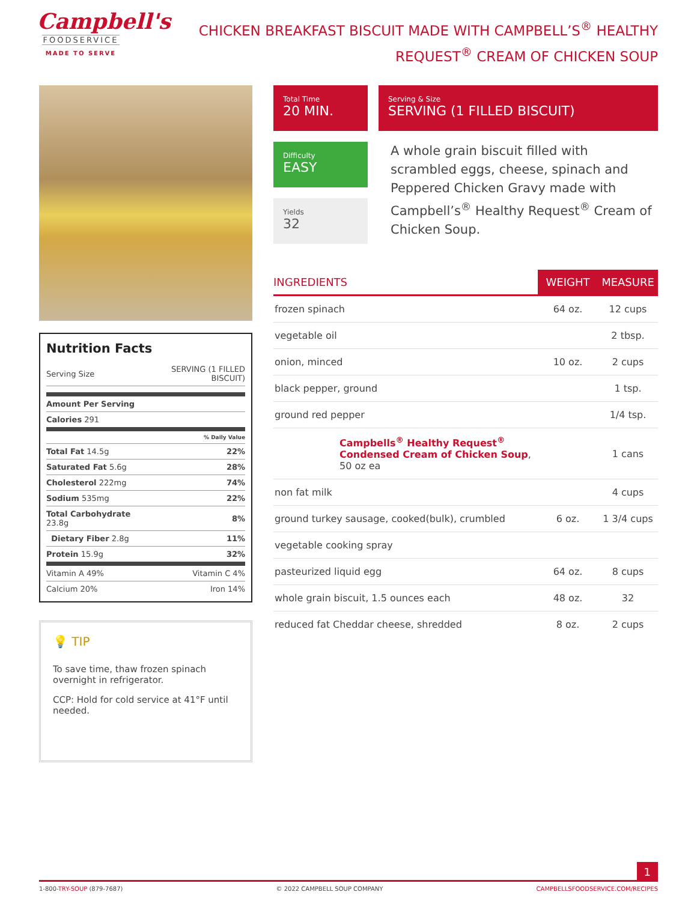Campbell's
FOODSERVICE
MADE TO SERVE
CHICKEN BREAKFAST BISCUIT MADE WITH CAMPBELL’S<sup>®</sup> HEALTHY REQUEST<sup>®</sup> CREAM OF CHICKEN SOUP
Nutrition Facts
| Serving Size | SERVING (1 FILLED BISCUIT) |
| Amount Per Serving | |
| Calories 291 | |
| % Daily Value | |
| Total Fat 14.5g | 22% |
| Saturated Fat 5.6g | 28% |
| Cholesterol 222mg | 74% |
| Sodium 535mg | 22% |
| Total Carbohydrate 23.8g | 8% |
| Dietary Fiber 2.8g | 11% |
| Protein 15.9g | 32% |
| Vitamin A 49% | Vitamin C 4% |
| Calcium 20% | Iron 14% |
💡 TIP
To save time, thaw frozen spinach overnight in refrigerator.
CCP: Hold for cold service at 41°F until needed.
Total Time
20 MIN.
Difficulty
EASY
Yields
32
Serving & Size
SERVING (1 FILLED BISCUIT)
A whole grain biscuit filled with scrambled eggs, cheese, spinach and Peppered Chicken Gravy made with Campbell’s<sup>®</sup> Healthy Request<sup>®</sup> Cream of Chicken Soup.
| INGREDIENTS | WEIGHT | MEASURE |
| --- | --- | --- |
| frozen spinach | 64 oz. | 12 cups |
| vegetable oil | | 2 tbsp. |
| onion, minced | 10 oz. | 2 cups |
| black pepper, ground | | 1 tsp. |
| ground red pepper | | 1/4 tsp. |
| Campbells<sup>®</sup> Healthy Request<sup>®</sup> Condensed Cream of Chicken Soup , 50 oz ea | | 1 cans |
| non fat milk | | 4 cups |
| ground turkey sausage, cooked(bulk), crumbled | 6 oz. | 1 3/4 cups |
| vegetable cooking spray | | |
| pasteurized liquid egg | 64 oz. | 8 cups |
| whole grain biscuit, 1.5 ounces each | 48 oz. | 32 |
| reduced fat Cheddar cheese, shredded | 8 oz. | 2 cups |
1
1-800-TRY-SOUP (879-7687) © 2022 CAMPBELL SOUP COMPANY CAMPBELLSFOODSERVICE.COM/RECIPES